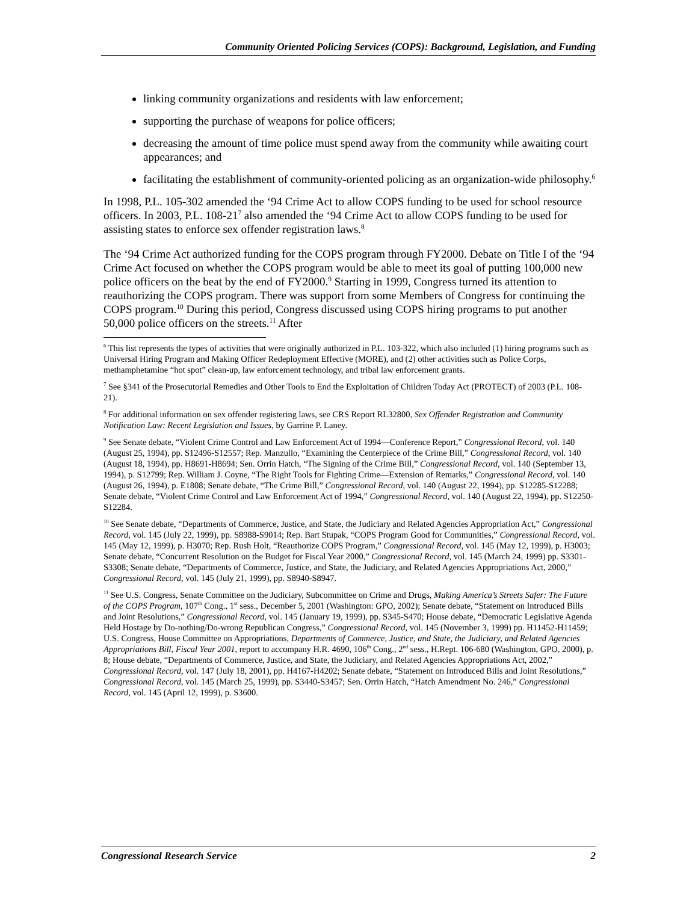Community Oriented Policing Services (COPS): Background, Legislation, and Funding
linking community organizations and residents with law enforcement;
supporting the purchase of weapons for police officers;
decreasing the amount of time police must spend away from the community while awaiting court appearances; and
facilitating the establishment of community-oriented policing as an organization-wide philosophy.<sup>6</sup>
In 1998, P.L. 105-302 amended the ‘94 Crime Act to allow COPS funding to be used for school resource officers. In 2003, P.L. 108-21<sup>7</sup> also amended the ‘94 Crime Act to allow COPS funding to be used for assisting states to enforce sex offender registration laws.<sup>8</sup>
The ‘94 Crime Act authorized funding for the COPS program through FY2000. Debate on Title I of the ‘94 Crime Act focused on whether the COPS program would be able to meet its goal of putting 100,000 new police officers on the beat by the end of FY2000.<sup>9</sup> Starting in 1999, Congress turned its attention to reauthorizing the COPS program. There was support from some Members of Congress for continuing the COPS program.<sup>10</sup> During this period, Congress discussed using COPS hiring programs to put another 50,000 police officers on the streets.<sup>11</sup> After
<sup>6</sup> This list represents the types of activities that were originally authorized in P.L. 103-322, which also included (1) hiring programs such as Universal Hiring Program and Making Officer Redeployment Effective (MORE), and (2) other activities such as Police Corps, methamphetamine “hot spot” clean-up, law enforcement technology, and tribal law enforcement grants.
<sup>7</sup> See §341 of the Prosecutorial Remedies and Other Tools to End the Exploitation of Children Today Act (PROTECT) of 2003 (P.L. 108-21).
<sup>8</sup> For additional information on sex offender registering laws, see CRS Report RL32800, Sex Offender Registration and Community Notification Law: Recent Legislation and Issues, by Garrine P. Laney.
<sup>9</sup> See Senate debate, “Violent Crime Control and Law Enforcement Act of 1994—Conference Report,” Congressional Record, vol. 140 (August 25, 1994), pp. S12496-S12557; Rep. Manzullo, “Examining the Centerpiece of the Crime Bill,” Congressional Record, vol. 140 (August 18, 1994), pp. H8691-H8694; Sen. Orrin Hatch, “The Signing of the Crime Bill,” Congressional Record, vol. 140 (September 13, 1994), p. S12799; Rep. William J. Coyne, “The Right Tools for Fighting Crime—Extension of Remarks,” Congressional Record, vol. 140 (August 26, 1994), p. E1808; Senate debate, “The Crime Bill,” Congressional Record, vol. 140 (August 22, 1994), pp. S12285-S12288; Senate debate, “Violent Crime Control and Law Enforcement Act of 1994,” Congressional Record, vol. 140 (August 22, 1994), pp. S12250-S12284.
<sup>10</sup> See Senate debate, “Departments of Commerce, Justice, and State, the Judiciary and Related Agencies Appropriation Act,” Congressional Record, vol. 145 (July 22, 1999), pp. S8988-S9014; Rep. Bart Stupak, “COPS Program Good for Communities,” Congressional Record, vol. 145 (May 12, 1999), p. H3070; Rep. Rush Holt, “Reauthorize COPS Program,” Congressional Record, vol. 145 (May 12, 1999), p. H3003; Senate debate, “Concurrent Resolution on the Budget for Fiscal Year 2000,” Congressional Record, vol. 145 (March 24, 1999) pp. S3301-S3308; Senate debate, “Departments of Commerce, Justice, and State, the Judiciary, and Related Agencies Appropriations Act, 2000,” Congressional Record, vol. 145 (July 21, 1999), pp. S8940-S8947.
<sup>11</sup> See U.S. Congress, Senate Committee on the Judiciary, Subcommittee on Crime and Drugs, Making America’s Streets Safer: The Future of the COPS Program, 107<sup>th</sup> Cong., 1<sup>st</sup> sess., December 5, 2001 (Washington: GPO, 2002); Senate debate, “Statement on Introduced Bills and Joint Resolutions,” Congressional Record, vol. 145 (January 19, 1999), pp. S345-S470; House debate, “Democratic Legislative Agenda Held Hostage by Do-nothing/Do-wrong Republican Congress,” Congressional Record, vol. 145 (November 3, 1999) pp. H11452-H11459; U.S. Congress, House Committee on Appropriations, Departments of Commerce, Justice, and State, the Judiciary, and Related Agencies Appropriations Bill, Fiscal Year 2001, report to accompany H.R. 4690, 106<sup>th</sup> Cong., 2<sup>nd</sup> sess., H.Rept. 106-680 (Washington, GPO, 2000), p. 8; House debate, “Departments of Commerce, Justice, and State, the Judiciary, and Related Agencies Appropriations Act, 2002,” Congressional Record, vol. 147 (July 18, 2001), pp. H4167-H4202; Senate debate, “Statement on Introduced Bills and Joint Resolutions,” Congressional Record, vol. 145 (March 25, 1999), pp. S3440-S3457; Sen. Orrin Hatch, “Hatch Amendment No. 246,” Congressional Record, vol. 145 (April 12, 1999), p. S3600.
Congressional Research Service 2